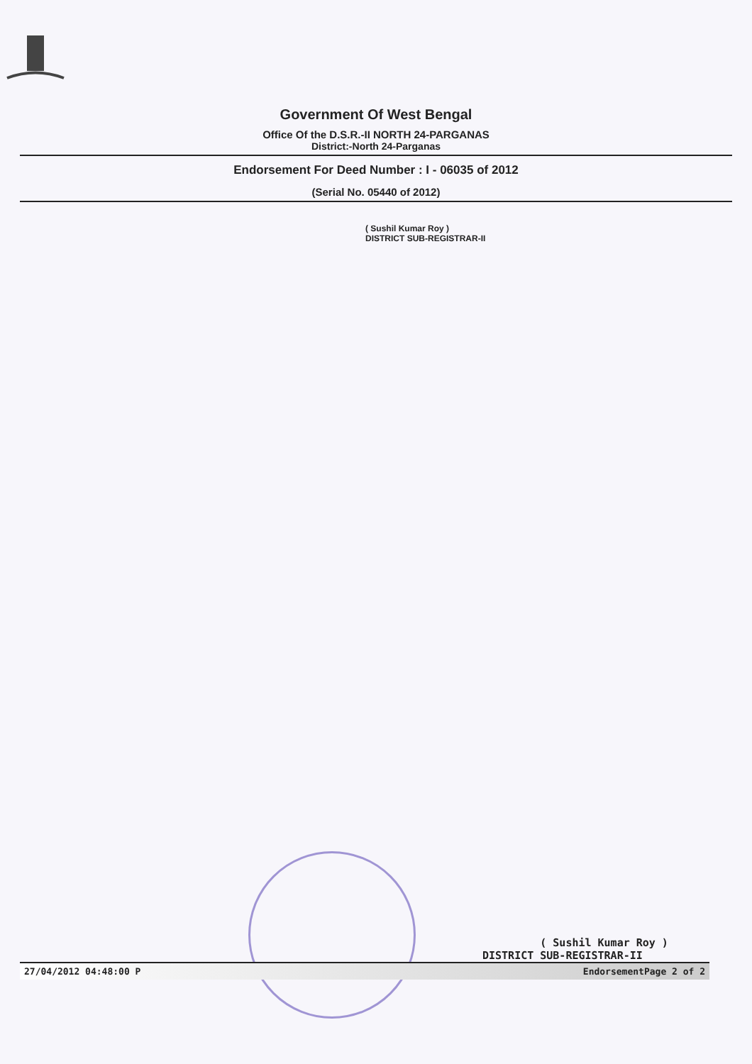Government Of West Bengal
Office Of the D.S.R.-II NORTH 24-PARGANAS
District:-North 24-Parganas
Endorsement For Deed Number : I - 06035 of 2012
(Serial No. 05440 of 2012)
( Sushil Kumar Roy )
DISTRICT SUB-REGISTRAR-II
( Sushil Kumar Roy )
DISTRICT SUB-REGISTRAR-II
27/04/2012 04:48:00 P EndorsementPage 2 of 2